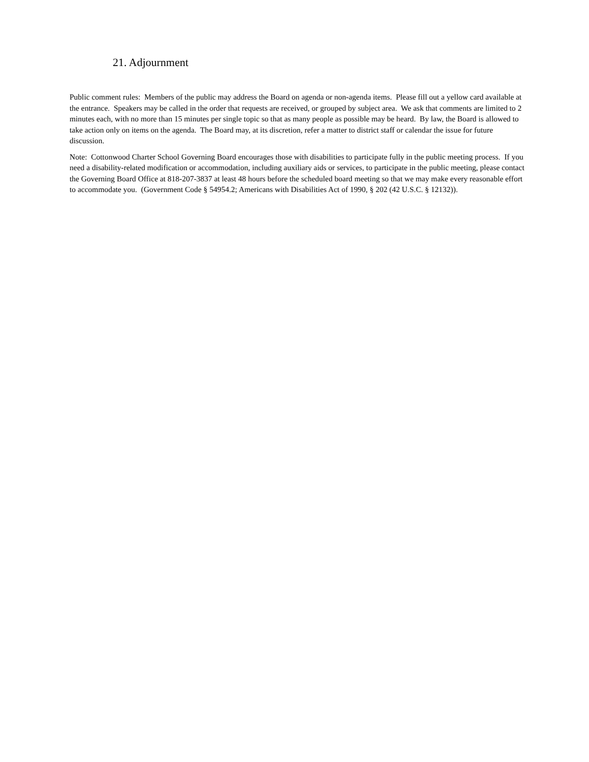21. Adjournment
Public comment rules: Members of the public may address the Board on agenda or non-agenda items. Please fill out a yellow card available at the entrance. Speakers may be called in the order that requests are received, or grouped by subject area. We ask that comments are limited to 2 minutes each, with no more than 15 minutes per single topic so that as many people as possible may be heard. By law, the Board is allowed to take action only on items on the agenda. The Board may, at its discretion, refer a matter to district staff or calendar the issue for future discussion.
Note: Cottonwood Charter School Governing Board encourages those with disabilities to participate fully in the public meeting process. If you need a disability-related modification or accommodation, including auxiliary aids or services, to participate in the public meeting, please contact the Governing Board Office at 818-207-3837 at least 48 hours before the scheduled board meeting so that we may make every reasonable effort to accommodate you. (Government Code § 54954.2; Americans with Disabilities Act of 1990, § 202 (42 U.S.C. § 12132)).